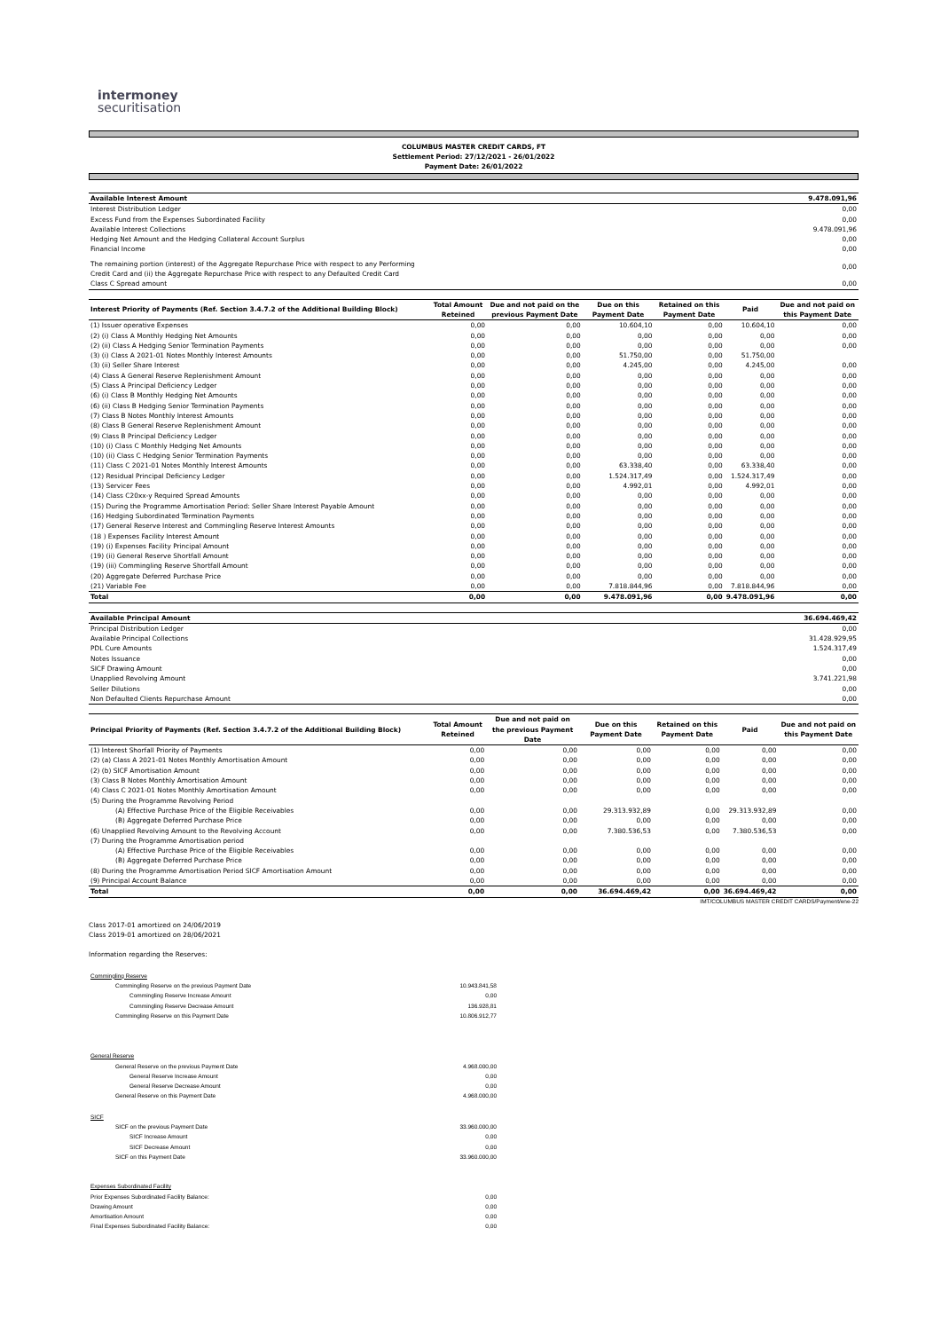intermoney
securitisation
COLUMBUS MASTER CREDIT CARDS, FT
Settlement Period: 27/12/2021 - 26/01/2022
Payment Date: 26/01/2022
| Available Interest Amount | 9.478.091,96 |
| Interest Distribution Ledger | 0,00 |
| Excess Fund from the Expenses Subordinated Facility | 0,00 |
| Available Interest Collections | 9.478.091,96 |
| Hedging Net Amount and the Hedging Collateral Account Surplus | 0,00 |
| Financial Income | 0,00 |
| The remaining portion (interest) of the Aggregate Repurchase Price with respect to any Performing Credit Card and (ii) the Aggregate Repurchase Price with respect to any Defaulted Credit Card | 0,00 |
| Class C Spread amount | 0,00 |
| Interest Priority of Payments (Ref. Section 3.4.7.2 of the Additional Building Block) | Total Amount Reteined | Due and not paid on the previous Payment Date | Due on this Payment Date | Retained on this Payment Date | Paid | Due and not paid on this Payment Date |
| --- | --- | --- | --- | --- | --- | --- |
| (1) Issuer operative Expenses | 0,00 | 0,00 | 10.604,10 | 0,00 | 10.604,10 | 0,00 |
| (2) (i) Class A Monthly Hedging Net Amounts | 0,00 | 0,00 | 0,00 | 0,00 | 0,00 | 0,00 |
| (2) (ii) Class A Hedging Senior Termination Payments | 0,00 | 0,00 | 0,00 | 0,00 | 0,00 | 0,00 |
| (3) (i) Class A 2021-01 Notes Monthly Interest Amounts | 0,00 | 0,00 | 51.750,00 | 0,00 | 51.750,00 | |
| (3) (ii) Seller Share Interest | 0,00 | 0,00 | 4.245,00 | 0,00 | 4.245,00 | 0,00 |
| (4) Class A General Reserve Replenishment Amount | 0,00 | 0,00 | 0,00 | 0,00 | 0,00 | 0,00 |
| (5) Class A Principal Deficiency Ledger | 0,00 | 0,00 | 0,00 | 0,00 | 0,00 | 0,00 |
| (6) (i) Class B Monthly Hedging Net Amounts | 0,00 | 0,00 | 0,00 | 0,00 | 0,00 | 0,00 |
| (6) (ii) Class B Hedging Senior Termination Payments | 0,00 | 0,00 | 0,00 | 0,00 | 0,00 | 0,00 |
| (7) Class B Notes Monthly Interest Amounts | 0,00 | 0,00 | 0,00 | 0,00 | 0,00 | 0,00 |
| (8) Class B General Reserve Replenishment Amount | 0,00 | 0,00 | 0,00 | 0,00 | 0,00 | 0,00 |
| (9) Class B Principal Deficiency Ledger | 0,00 | 0,00 | 0,00 | 0,00 | 0,00 | 0,00 |
| (10) (i) Class C Monthly Hedging Net Amounts | 0,00 | 0,00 | 0,00 | 0,00 | 0,00 | 0,00 |
| (10) (ii) Class C Hedging Senior Termination Payments | 0,00 | 0,00 | 0,00 | 0,00 | 0,00 | 0,00 |
| (11) Class C 2021-01 Notes Monthly Interest Amounts | 0,00 | 0,00 | 63.338,40 | 0,00 | 63.338,40 | 0,00 |
| (12) Residual Principal Deficiency Ledger | 0,00 | 0,00 | 1.524.317,49 | 0,00 | 1.524.317,49 | 0,00 |
| (13) Servicer Fees | 0,00 | 0,00 | 4.992,01 | 0,00 | 4.992,01 | 0,00 |
| (14) Class C20xx-y Required Spread Amounts | 0,00 | 0,00 | 0,00 | 0,00 | 0,00 | 0,00 |
| (15) During the Programme Amortisation Period: Seller Share Interest Payable Amount | 0,00 | 0,00 | 0,00 | 0,00 | 0,00 | 0,00 |
| (16) Hedging Subordinated Termination Payments | 0,00 | 0,00 | 0,00 | 0,00 | 0,00 | 0,00 |
| (17) General Reserve Interest and Commingling Reserve Interest Amounts | 0,00 | 0,00 | 0,00 | 0,00 | 0,00 | 0,00 |
| (18 ) Expenses Facility Interest Amount | 0,00 | 0,00 | 0,00 | 0,00 | 0,00 | 0,00 |
| (19) (i) Expenses Facility Principal Amount | 0,00 | 0,00 | 0,00 | 0,00 | 0,00 | 0,00 |
| (19) (ii) General Reserve Shortfall Amount | 0,00 | 0,00 | 0,00 | 0,00 | 0,00 | 0,00 |
| (19) (iii) Commingling Reserve Shortfall Amount | 0,00 | 0,00 | 0,00 | 0,00 | 0,00 | 0,00 |
| (20) Aggregate Deferred Purchase Price | 0,00 | 0,00 | 0,00 | 0,00 | 0,00 | 0,00 |
| (21) Variable Fee | 0,00 | 0,00 | 7.818.844,96 | 0,00 | 7.818.844,96 | 0,00 |
| Total | 0,00 | 0,00 | 9.478.091,96 | 0,00 | 9.478.091,96 | 0,00 |
| Available Principal Amount | 36.694.469,42 |
| Principal Distribution Ledger | 0,00 |
| Available Principal Collections | 31.428.929,95 |
| PDL Cure Amounts | 1.524.317,49 |
| Notes Issuance | 0,00 |
| SICF Drawing Amount | 0,00 |
| Unapplied Revolving Amount | 3.741.221,98 |
| Seller Dilutions | 0,00 |
| Non Defaulted Clients Repurchase Amount | 0,00 |
| Principal Priority of Payments (Ref. Section 3.4.7.2 of the Additional Building Block) | Total Amount Reteined | Due and not paid on the previous Payment Date | Due on this Payment Date | Retained on this Payment Date | Paid | Due and not paid on this Payment Date |
| --- | --- | --- | --- | --- | --- | --- |
| (1) Interest Shorfall Priority of Payments | 0,00 | 0,00 | 0,00 | 0,00 | 0,00 | 0,00 |
| (2) (a) Class A 2021-01 Notes Monthly Amortisation Amount | 0,00 | 0,00 | 0,00 | 0,00 | 0,00 | 0,00 |
| (2) (b) SICF Amortisation Amount | 0,00 | 0,00 | 0,00 | 0,00 | 0,00 | 0,00 |
| (3) Class B Notes Monthly Amortisation Amount | 0,00 | 0,00 | 0,00 | 0,00 | 0,00 | 0,00 |
| (4) Class C 2021-01 Notes Monthly Amortisation Amount | 0,00 | 0,00 | 0,00 | 0,00 | 0,00 | 0,00 |
| (5) During the Programme Revolving Period | | | | | | |
| (A) Effective Purchase Price of the Eligible Receivables | 0,00 | 0,00 | 29.313.932,89 | 0,00 | 29.313.932,89 | 0,00 |
| (B) Aggregate Deferred Purchase Price | 0,00 | 0,00 | 0,00 | 0,00 | 0,00 | 0,00 |
| (6) Unapplied Revolving Amount to the Revolving Account | 0,00 | 0,00 | 7.380.536,53 | 0,00 | 7.380.536,53 | 0,00 |
| (7) During the Programme Amortisation period | | | | | | |
| (A) Effective Purchase Price of the Eligible Receivables | 0,00 | 0,00 | 0,00 | 0,00 | 0,00 | 0,00 |
| (B) Aggregate Deferred Purchase Price | 0,00 | 0,00 | 0,00 | 0,00 | 0,00 | 0,00 |
| (8) During the Programme Amortisation Period SICF Amortisation Amount | 0,00 | 0,00 | 0,00 | 0,00 | 0,00 | 0,00 |
| (9) Principal Account Balance | 0,00 | 0,00 | 0,00 | 0,00 | 0,00 | 0,00 |
| Total | 0,00 | 0,00 | 36.694.469,42 | 0,00 | 36.694.469,42 | 0,00 |
IMT/COLUMBUS MASTER CREDIT CARDS/Payment/ene-22
Class 2017-01 amortized on 24/06/2019
Class 2019-01 amortized on 28/06/2021
Information regarding the Reserves:
| Commingling Reserve | |
| Commingling Reserve on the previous Payment Date | 10.943.841,58 |
| Commingling Reserve Increase Amount | 0,00 |
| Commingling Reserve Decrease Amount | 136.928,81 |
| Commingling Reserve on this Payment Date | 10.806.912,77 |
| General Reserve | |
| General Reserve on the previous Payment Date | 4.968.000,00 |
| General Reserve Increase Amount | 0,00 |
| General Reserve Decrease Amount | 0,00 |
| General Reserve on this Payment Date | 4.968.000,00 |
| SICF | |
| SICF on the previous Payment Date | 33.960.000,00 |
| SICF Increase Amount | 0,00 |
| SICF Decrease Amount | 0,00 |
| SICF on this Payment Date | 33.960.000,00 |
| Expenses Subordinated Facility | |
| Prior Expenses Subordinated Facility Balance: | 0,00 |
| Drawing Amount | 0,00 |
| Amortisation Amount | 0,00 |
| Final Expenses Subordinated Facility Balance: | 0,00 |